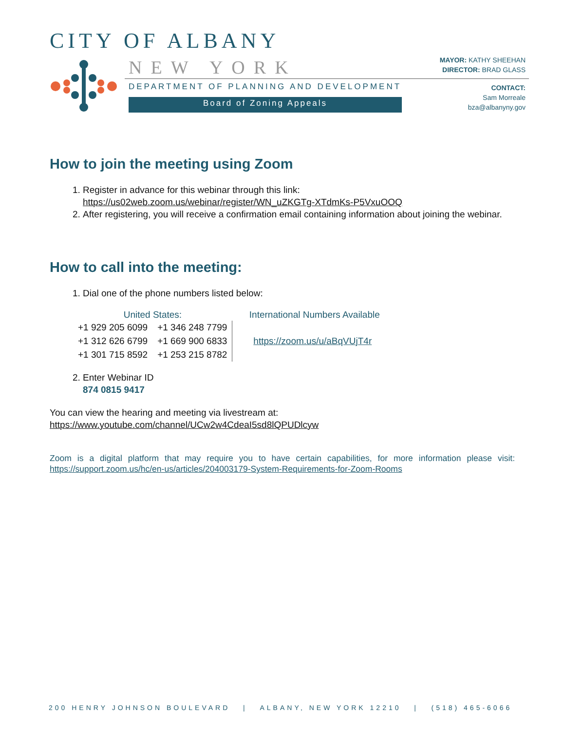CITY OF ALBANY
NEW YORK
DEPARTMENT OF PLANNING AND DEVELOPMENT
Board of Zoning Appeals
MAYOR: KATHY SHEEHAN
DIRECTOR: BRAD GLASS
CONTACT:
Sam Morreale
bza@albanyny.gov
How to join the meeting using Zoom
1. Register in advance for this webinar through this link:
https://us02web.zoom.us/webinar/register/WN_uZKGTg-XTdmKs-P5VxuOOQ
2. After registering, you will receive a confirmation email containing information about joining the webinar.
How to call into the meeting:
1. Dial one of the phone numbers listed below:
| United States: | | International Numbers Available |
| --- | --- | --- |
| +1 929 205 6099 | +1 346 248 7799 | https://zoom.us/u/aBqVUjT4r |
| +1 312 626 6799 | +1 669 900 6833 | |
| +1 301 715 8592 | +1 253 215 8782 | |
2. Enter Webinar ID
874 0815 9417
You can view the hearing and meeting via livestream at:
https://www.youtube.com/channel/UCw2w4CdeaI5sd8lQPUDlcyw
Zoom is a digital platform that may require you to have certain capabilities, for more information please visit: https://support.zoom.us/hc/en-us/articles/204003179-System-Requirements-for-Zoom-Rooms
200 HENRY JOHNSON BOULEVARD | ALBANY, NEW YORK 12210 | (518) 465-6066